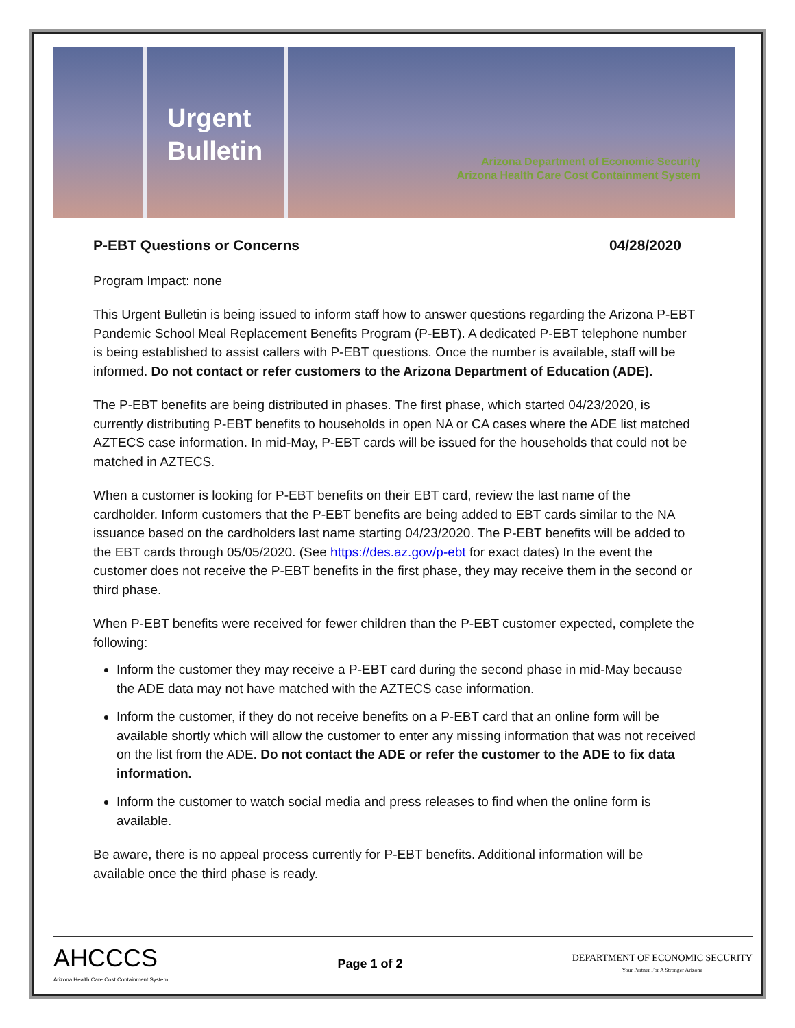Urgent Bulletin
Arizona Department of Economic Security
Arizona Health Care Cost Containment System
P-EBT Questions or Concerns 04/28/2020
Program Impact: none
This Urgent Bulletin is being issued to inform staff how to answer questions regarding the Arizona P-EBT Pandemic School Meal Replacement Benefits Program (P-EBT). A dedicated P-EBT telephone number is being established to assist callers with P-EBT questions. Once the number is available, staff will be informed. Do not contact or refer customers to the Arizona Department of Education (ADE).
The P-EBT benefits are being distributed in phases. The first phase, which started 04/23/2020, is currently distributing P-EBT benefits to households in open NA or CA cases where the ADE list matched AZTECS case information. In mid-May, P-EBT cards will be issued for the households that could not be matched in AZTECS.
When a customer is looking for P-EBT benefits on their EBT card, review the last name of the cardholder. Inform customers that the P-EBT benefits are being added to EBT cards similar to the NA issuance based on the cardholders last name starting 04/23/2020. The P-EBT benefits will be added to the EBT cards through 05/05/2020. (See https://des.az.gov/p-ebt for exact dates) In the event the customer does not receive the P-EBT benefits in the first phase, they may receive them in the second or third phase.
When P-EBT benefits were received for fewer children than the P-EBT customer expected, complete the following:
Inform the customer they may receive a P-EBT card during the second phase in mid-May because the ADE data may not have matched with the AZTECS case information.
Inform the customer, if they do not receive benefits on a P-EBT card that an online form will be available shortly which will allow the customer to enter any missing information that was not received on the list from the ADE. Do not contact the ADE or refer the customer to the ADE to fix data information.
Inform the customer to watch social media and press releases to find when the online form is available.
Be aware, there is no appeal process currently for P-EBT benefits. Additional information will be available once the third phase is ready.
AHCCCS
Arizona Health Care Cost Containment System
Page 1 of 2
DEPARTMENT OF ECONOMIC SECURITY
Your Partner For A Stronger Arizona